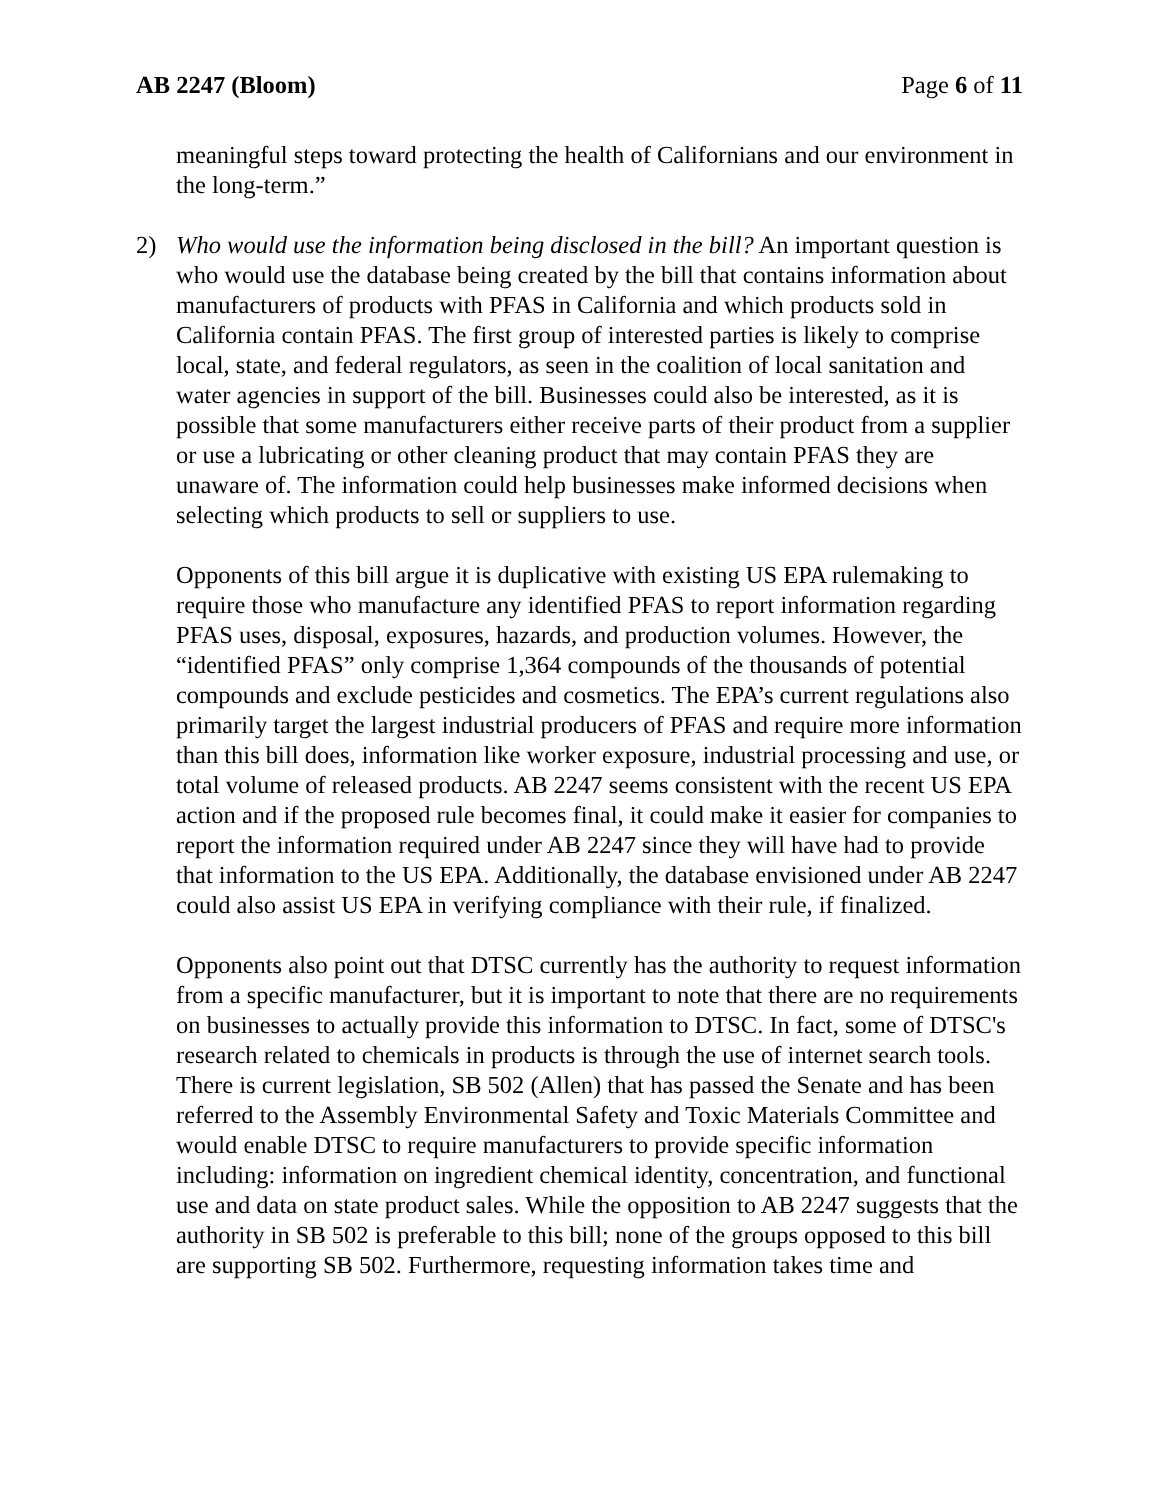AB 2247 (Bloom) Page 6 of 11
meaningful steps toward protecting the health of Californians and our environment in the long-term.”
2) Who would use the information being disclosed in the bill? An important question is who would use the database being created by the bill that contains information about manufacturers of products with PFAS in California and which products sold in California contain PFAS. The first group of interested parties is likely to comprise local, state, and federal regulators, as seen in the coalition of local sanitation and water agencies in support of the bill. Businesses could also be interested, as it is possible that some manufacturers either receive parts of their product from a supplier or use a lubricating or other cleaning product that may contain PFAS they are unaware of. The information could help businesses make informed decisions when selecting which products to sell or suppliers to use.
Opponents of this bill argue it is duplicative with existing US EPA rulemaking to require those who manufacture any identified PFAS to report information regarding PFAS uses, disposal, exposures, hazards, and production volumes. However, the “identified PFAS” only comprise 1,364 compounds of the thousands of potential compounds and exclude pesticides and cosmetics. The EPA’s current regulations also primarily target the largest industrial producers of PFAS and require more information than this bill does, information like worker exposure, industrial processing and use, or total volume of released products. AB 2247 seems consistent with the recent US EPA action and if the proposed rule becomes final, it could make it easier for companies to report the information required under AB 2247 since they will have had to provide that information to the US EPA. Additionally, the database envisioned under AB 2247 could also assist US EPA in verifying compliance with their rule, if finalized.
Opponents also point out that DTSC currently has the authority to request information from a specific manufacturer, but it is important to note that there are no requirements on businesses to actually provide this information to DTSC. In fact, some of DTSC's research related to chemicals in products is through the use of internet search tools. There is current legislation, SB 502 (Allen) that has passed the Senate and has been referred to the Assembly Environmental Safety and Toxic Materials Committee and would enable DTSC to require manufacturers to provide specific information including: information on ingredient chemical identity, concentration, and functional use and data on state product sales. While the opposition to AB 2247 suggests that the authority in SB 502 is preferable to this bill; none of the groups opposed to this bill are supporting SB 502. Furthermore, requesting information takes time and